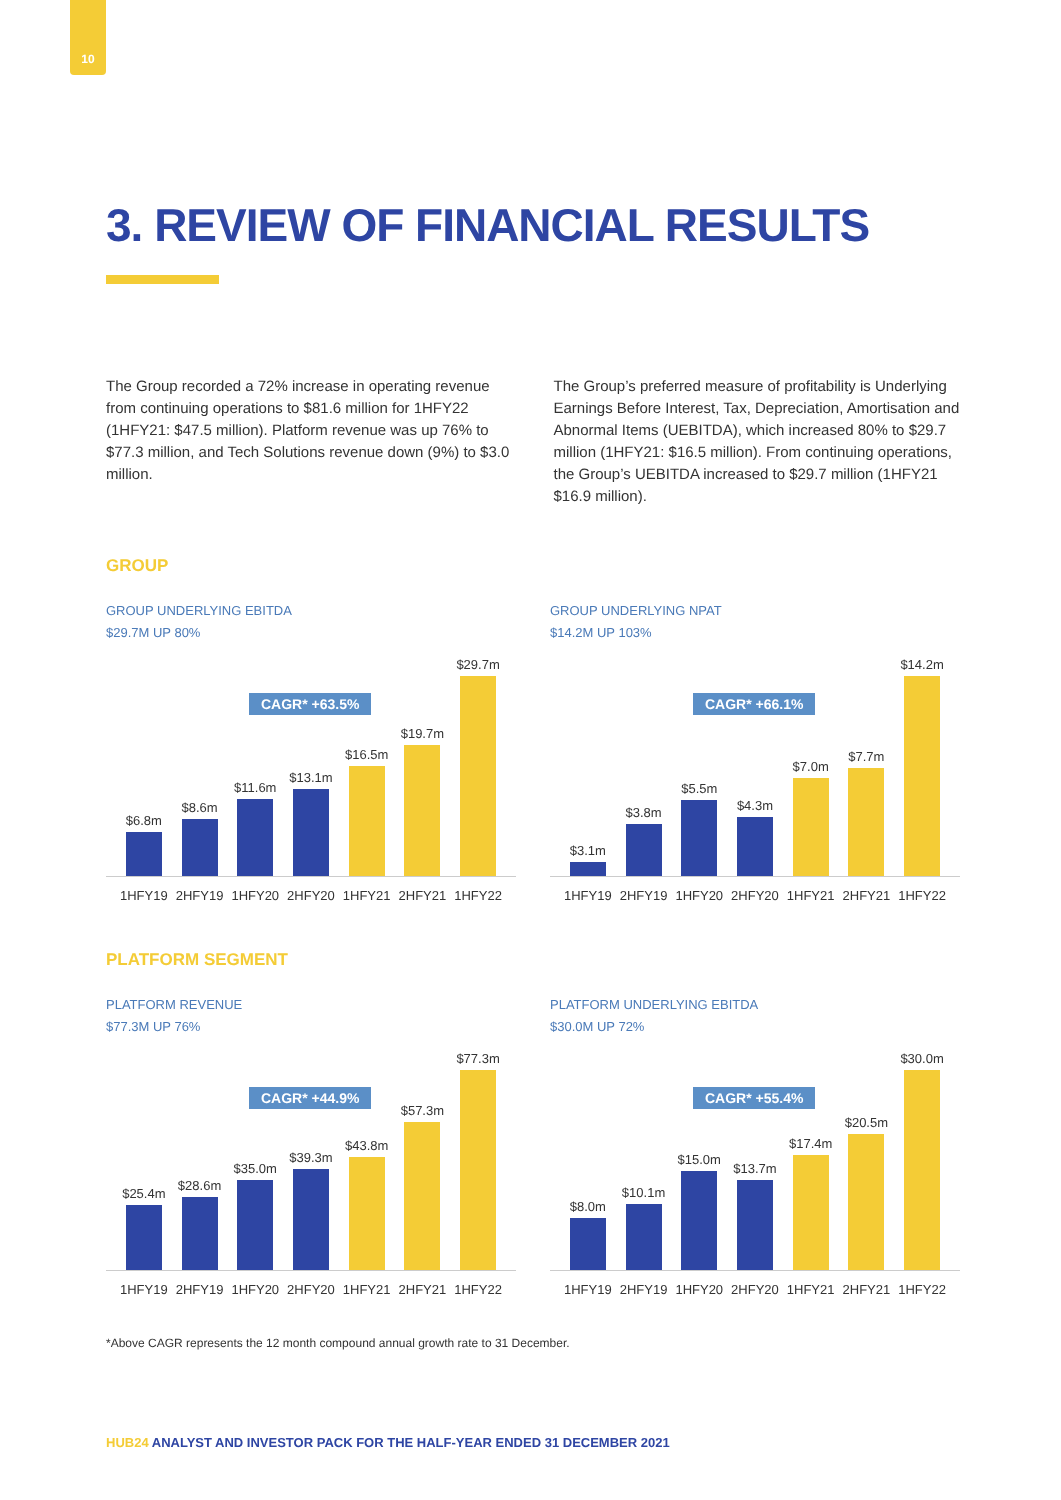10
3. REVIEW OF FINANCIAL RESULTS
The Group recorded a 72% increase in operating revenue from continuing operations to $81.6 million for 1HFY22 (1HFY21: $47.5 million). Platform revenue was up 76% to $77.3 million, and Tech Solutions revenue down (9%) to $3.0 million.
The Group’s preferred measure of profitability is Underlying Earnings Before Interest, Tax, Depreciation, Amortisation and Abnormal Items (UEBITDA), which increased 80% to $29.7 million (1HFY21: $16.5 million). From continuing operations, the Group’s UEBITDA increased to $29.7 million (1HFY21 $16.9 million).
GROUP
GROUP UNDERLYING EBITDA
$29.7M UP 80%
$6.8m
$8.6m
$11.6m
$13.1m
$16.5m
$19.7m
$29.7m
CAGR* +63.5%
1HFY19 2HFY19 1HFY20 2HFY20 1HFY21 2HFY21 1HFY22
GROUP UNDERLYING NPAT
$14.2M UP 103%
$3.1m
$3.8m
$5.5m
$4.3m
$7.0m
$7.7m
$14.2m
CAGR* +66.1%
1HFY19 2HFY19 1HFY20 2HFY20 1HFY21 2HFY21 1HFY22
PLATFORM SEGMENT
PLATFORM REVENUE
$77.3M UP 76%
$25.4m
$28.6m
$35.0m
$39.3m
$43.8m
$57.3m
$77.3m
CAGR* +44.9%
1HFY19 2HFY19 1HFY20 2HFY20 1HFY21 2HFY21 1HFY22
PLATFORM UNDERLYING EBITDA
$30.0M UP 72%
$8.0m
$10.1m
$15.0m
$13.7m
$17.4m
$20.5m
$30.0m
CAGR* +55.4%
1HFY19 2HFY19 1HFY20 2HFY20 1HFY21 2HFY21 1HFY22
*Above CAGR represents the 12 month compound annual growth rate to 31 December.
HUB24 ANALYST AND INVESTOR PACK FOR THE HALF-YEAR ENDED 31 DECEMBER 2021